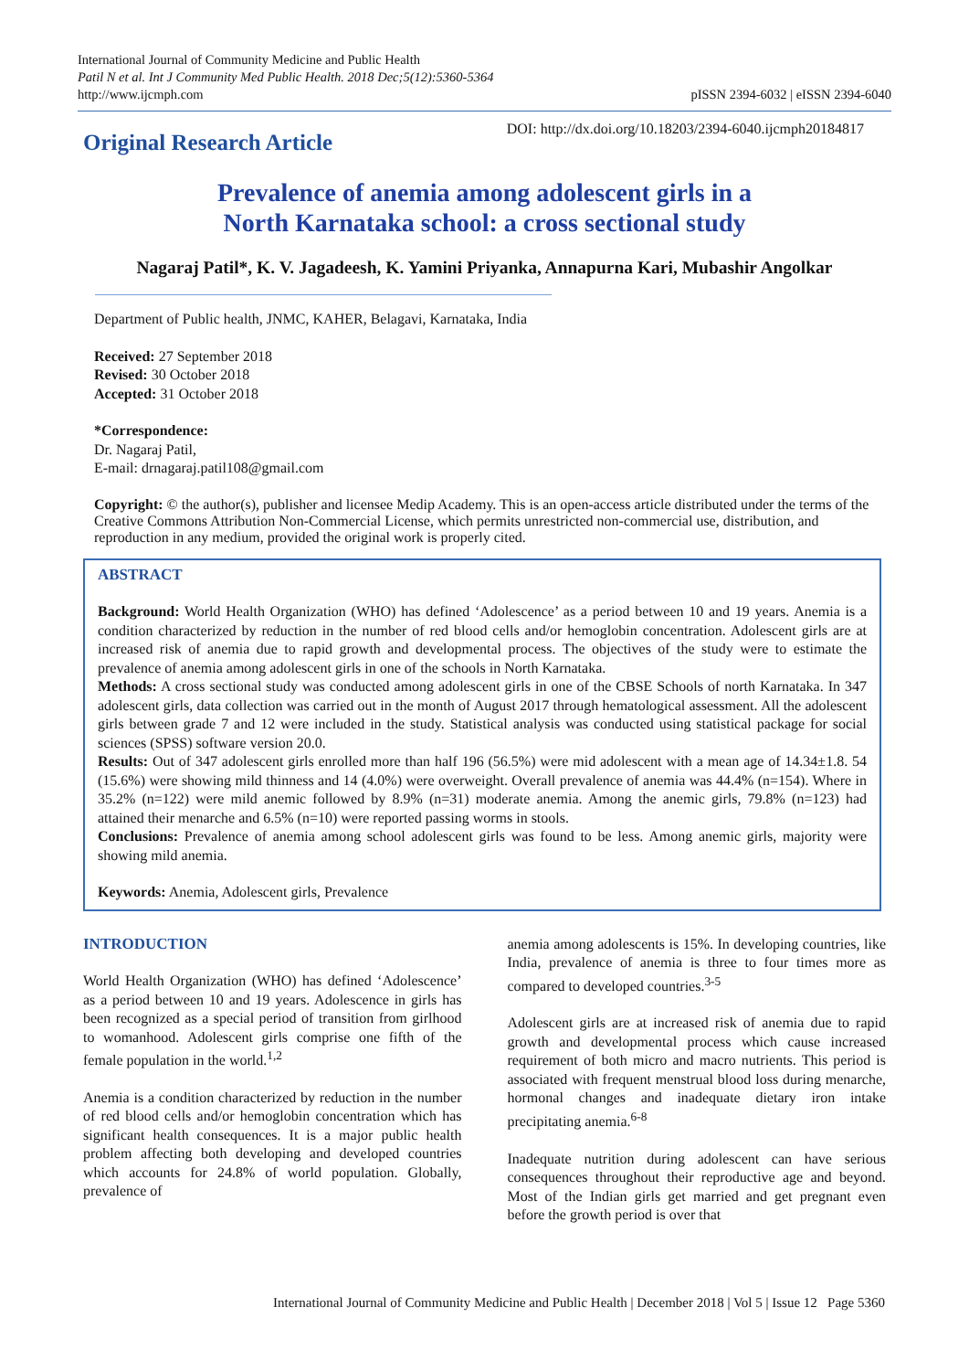International Journal of Community Medicine and Public Health
Patil N et al. Int J Community Med Public Health. 2018 Dec;5(12):5360-5364
http://www.ijcmph.com
pISSN 2394-6032 | eISSN 2394-6040
Original Research Article
DOI: http://dx.doi.org/10.18203/2394-6040.ijcmph20184817
Prevalence of anemia among adolescent girls in a
North Karnataka school: a cross sectional study
Nagaraj Patil*, K. V. Jagadeesh, K. Yamini Priyanka, Annapurna Kari, Mubashir Angolkar
Department of Public health, JNMC, KAHER, Belagavi, Karnataka, India
Received: 27 September 2018
Revised: 30 October 2018
Accepted: 31 October 2018
*Correspondence:
Dr. Nagaraj Patil,
E-mail: drnagaraj.patil108@gmail.com
Copyright: © the author(s), publisher and licensee Medip Academy. This is an open-access article distributed under the terms of the Creative Commons Attribution Non-Commercial License, which permits unrestricted non-commercial use, distribution, and reproduction in any medium, provided the original work is properly cited.
ABSTRACT
Background: World Health Organization (WHO) has defined ‘Adolescence’ as a period between 10 and 19 years. Anemia is a condition characterized by reduction in the number of red blood cells and/or hemoglobin concentration. Adolescent girls are at increased risk of anemia due to rapid growth and developmental process. The objectives of the study were to estimate the prevalence of anemia among adolescent girls in one of the schools in North Karnataka.
Methods: A cross sectional study was conducted among adolescent girls in one of the CBSE Schools of north Karnataka. In 347 adolescent girls, data collection was carried out in the month of August 2017 through hematological assessment. All the adolescent girls between grade 7 and 12 were included in the study. Statistical analysis was conducted using statistical package for social sciences (SPSS) software version 20.0.
Results: Out of 347 adolescent girls enrolled more than half 196 (56.5%) were mid adolescent with a mean age of 14.34±1.8. 54 (15.6%) were showing mild thinness and 14 (4.0%) were overweight. Overall prevalence of anemia was 44.4% (n=154). Where in 35.2% (n=122) were mild anemic followed by 8.9% (n=31) moderate anemia. Among the anemic girls, 79.8% (n=123) had attained their menarche and 6.5% (n=10) were reported passing worms in stools.
Conclusions: Prevalence of anemia among school adolescent girls was found to be less. Among anemic girls, majority were showing mild anemia.
Keywords: Anemia, Adolescent girls, Prevalence
INTRODUCTION
World Health Organization (WHO) has defined ‘Adolescence’ as a period between 10 and 19 years. Adolescence in girls has been recognized as a special period of transition from girlhood to womanhood. Adolescent girls comprise one fifth of the female population in the world.<sup>1,2</sup>
Anemia is a condition characterized by reduction in the number of red blood cells and/or hemoglobin concentration which has significant health consequences. It is a major public health problem affecting both developing and developed countries which accounts for 24.8% of world population. Globally, prevalence of
anemia among adolescents is 15%. In developing countries, like India, prevalence of anemia is three to four times more as compared to developed countries.<sup>3-5</sup>
Adolescent girls are at increased risk of anemia due to rapid growth and developmental process which cause increased requirement of both micro and macro nutrients. This period is associated with frequent menstrual blood loss during menarche, hormonal changes and inadequate dietary iron intake precipitating anemia.<sup>6-8</sup>
Inadequate nutrition during adolescent can have serious consequences throughout their reproductive age and beyond. Most of the Indian girls get married and get pregnant even before the growth period is over that
International Journal of Community Medicine and Public Health | December 2018 | Vol 5 | Issue 12 Page 5360